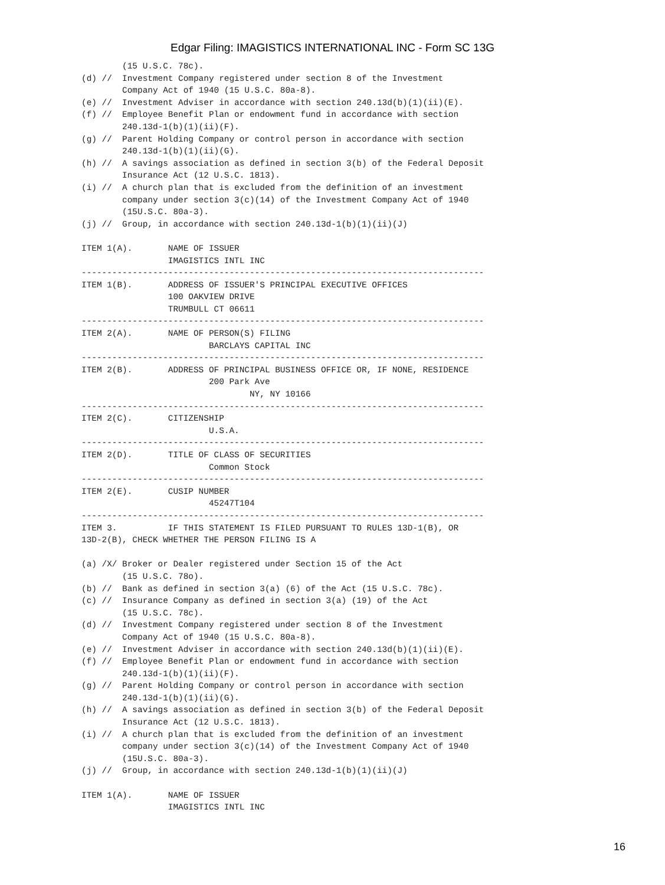Edgar Filing: IMAGISTICS INTERNATIONAL INC - Form SC 13G
        (15 U.S.C. 78c).
(d) //  Investment Company registered under section 8 of the Investment
        Company Act of 1940 (15 U.S.C. 80a-8).
(e) //  Investment Adviser in accordance with section 240.13d(b)(1)(ii)(E).
(f) //  Employee Benefit Plan or endowment fund in accordance with section
        240.13d-1(b)(1)(ii)(F).
(g) //  Parent Holding Company or control person in accordance with section
        240.13d-1(b)(1)(ii)(G).
(h) //  A savings association as defined in section 3(b) of the Federal Deposit
        Insurance Act (12 U.S.C. 1813).
(i) //  A church plan that is excluded from the definition of an investment
        company under section 3(c)(14) of the Investment Company Act of 1940
        (15U.S.C. 80a-3).
(j) //  Group, in accordance with section 240.13d-1(b)(1)(ii)(J)

ITEM 1(A).       NAME OF ISSUER
                 IMAGISTICS INTL INC
-------------------------------------------------------------------------------
ITEM 1(B).       ADDRESS OF ISSUER'S PRINCIPAL EXECUTIVE OFFICES
                 100 OAKVIEW DRIVE
                 TRUMBULL CT 06611
-------------------------------------------------------------------------------
ITEM 2(A).       NAME OF PERSON(S) FILING
                         BARCLAYS CAPITAL INC
-------------------------------------------------------------------------------
ITEM 2(B).       ADDRESS OF PRINCIPAL BUSINESS OFFICE OR, IF NONE, RESIDENCE
                         200 Park Ave
                                 NY, NY 10166
-------------------------------------------------------------------------------
ITEM 2(C).       CITIZENSHIP
                         U.S.A.
-------------------------------------------------------------------------------
ITEM 2(D).       TITLE OF CLASS OF SECURITIES
                         Common Stock
-------------------------------------------------------------------------------
ITEM 2(E).       CUSIP NUMBER
                         45247T104
-------------------------------------------------------------------------------
ITEM 3.          IF THIS STATEMENT IS FILED PURSUANT TO RULES 13D-1(B), OR
13D-2(B), CHECK WHETHER THE PERSON FILING IS A

(a) /X/ Broker or Dealer registered under Section 15 of the Act
        (15 U.S.C. 78o).
(b) //  Bank as defined in section 3(a) (6) of the Act (15 U.S.C. 78c).
(c) //  Insurance Company as defined in section 3(a) (19) of the Act
        (15 U.S.C. 78c).
(d) //  Investment Company registered under section 8 of the Investment
        Company Act of 1940 (15 U.S.C. 80a-8).
(e) //  Investment Adviser in accordance with section 240.13d(b)(1)(ii)(E).
(f) //  Employee Benefit Plan or endowment fund in accordance with section
        240.13d-1(b)(1)(ii)(F).
(g) //  Parent Holding Company or control person in accordance with section
        240.13d-1(b)(1)(ii)(G).
(h) //  A savings association as defined in section 3(b) of the Federal Deposit
        Insurance Act (12 U.S.C. 1813).
(i) //  A church plan that is excluded from the definition of an investment
        company under section 3(c)(14) of the Investment Company Act of 1940
        (15U.S.C. 80a-3).
(j) //  Group, in accordance with section 240.13d-1(b)(1)(ii)(J)

ITEM 1(A).       NAME OF ISSUER
                 IMAGISTICS INTL INC
16